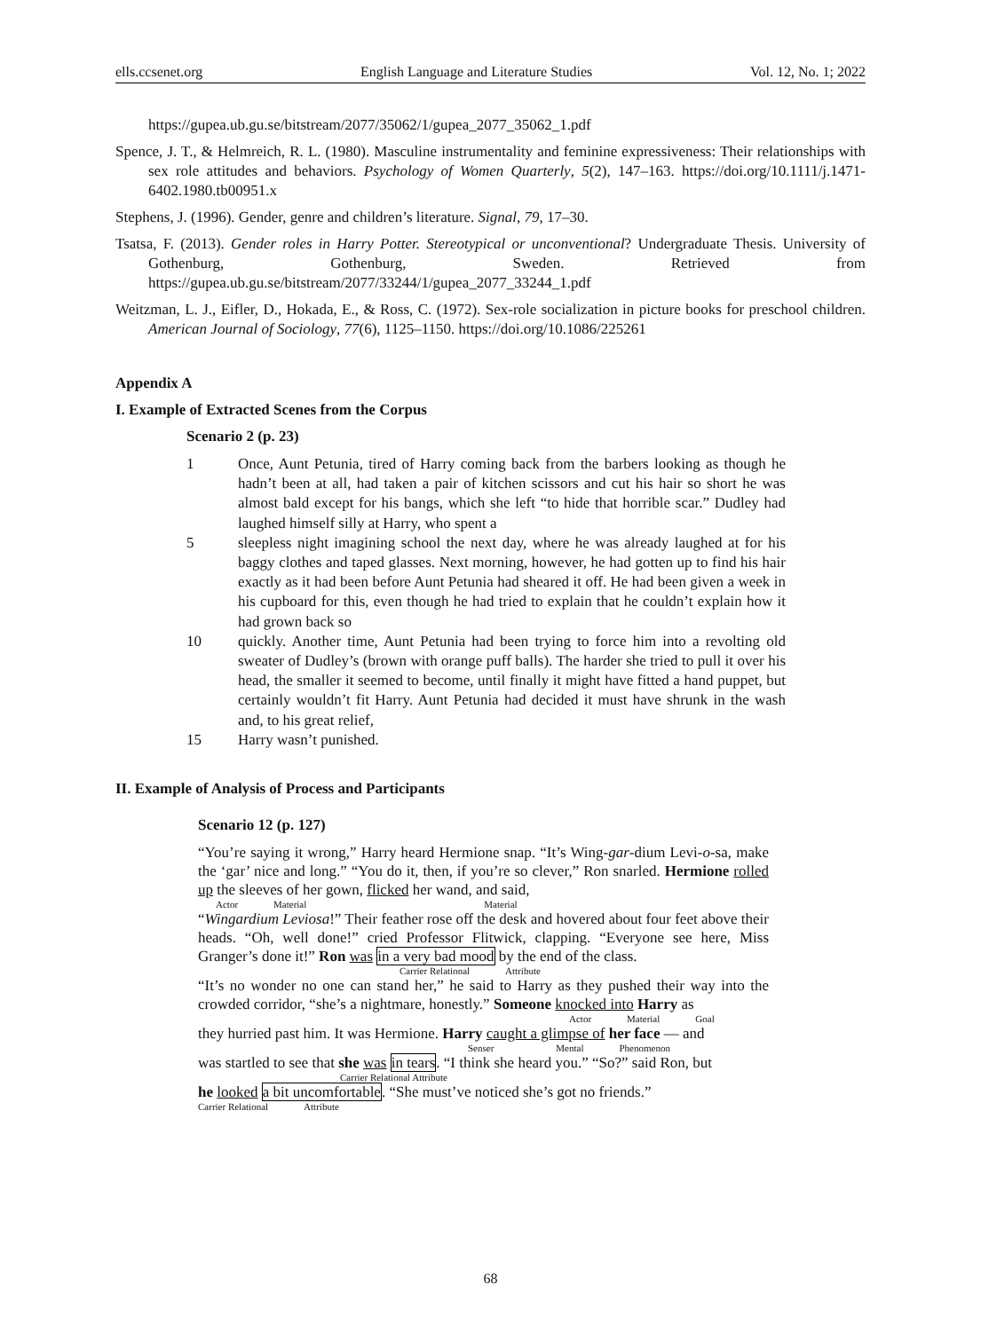ells.ccsenet.org English Language and Literature Studies Vol. 12, No. 1; 2022
https://gupea.ub.gu.se/bitstream/2077/35062/1/gupea_2077_35062_1.pdf
Spence, J. T., & Helmreich, R. L. (1980). Masculine instrumentality and feminine expressiveness: Their relationships with sex role attitudes and behaviors. Psychology of Women Quarterly, 5(2), 147–163. https://doi.org/10.1111/j.1471-6402.1980.tb00951.x
Stephens, J. (1996). Gender, genre and children’s literature. Signal, 79, 17–30.
Tsatsa, F. (2013). Gender roles in Harry Potter. Stereotypical or unconventional? Undergraduate Thesis. University of Gothenburg, Gothenburg, Sweden. Retrieved from https://gupea.ub.gu.se/bitstream/2077/33244/1/gupea_2077_33244_1.pdf
Weitzman, L. J., Eifler, D., Hokada, E., & Ross, C. (1972). Sex-role socialization in picture books for preschool children. American Journal of Sociology, 77(6), 1125–1150. https://doi.org/10.1086/225261
Appendix A
I. Example of Extracted Scenes from the Corpus
Scenario 2 (p. 23)
1
Once, Aunt Petunia, tired of Harry coming back from the barbers looking as though he hadn’t been at all, had taken a pair of kitchen scissors and cut his hair so short he was almost bald except for his bangs, which she left “to hide that horrible scar.” Dudley had laughed himself silly at Harry, who spent a
5
sleepless night imagining school the next day, where he was already laughed at for his baggy clothes and taped glasses. Next morning, however, he had gotten up to find his hair exactly as it had been before Aunt Petunia had sheared it off. He had been given a week in his cupboard for this, even though he had tried to explain that he couldn’t explain how it had grown back so
10
quickly. Another time, Aunt Petunia had been trying to force him into a revolting old sweater of Dudley’s (brown with orange puff balls). The harder she tried to pull it over his head, the smaller it seemed to become, until finally it might have fitted a hand puppet, but certainly wouldn’t fit Harry. Aunt Petunia had decided it must have shrunk in the wash and, to his great relief,
15
Harry wasn’t punished.
II. Example of Analysis of Process and Participants
Scenario 12 (p. 127)
“You’re saying it wrong,” Harry heard Hermione snap. “It’s Wing-gar-dium Levi-o-sa, make the ‘gar’ nice and long.” “You do it, then, if you’re so clever,” Ron snarled. Hermione rolled up the sleeves of her gown, flicked her wand, and said,
Actor Material Material
“Wingardium Leviosa!” Their feather rose off the desk and hovered about four feet above their heads. “Oh, well done!” cried Professor Flitwick, clapping. “Everyone see here, Miss Granger’s done it!” Ron was in a very bad mood by the end of the class.
Carrier Relational Attribute
“It’s no wonder no one can stand her,” he said to Harry as they pushed their way into the crowded corridor, “she’s a nightmare, honestly.” Someone knocked into Harry as
Actor Material Goal
they hurried past him. It was Hermione. Harry caught a glimpse of her face — and
Senser Mental Phenomenon
was startled to see that she was in tears. “I think she heard you.” “So?” said Ron, but
Carrier Relational Attribute
he looked a bit uncomfortable. “She must’ve noticed she’s got no friends.”
Carrier Relational Attribute
68